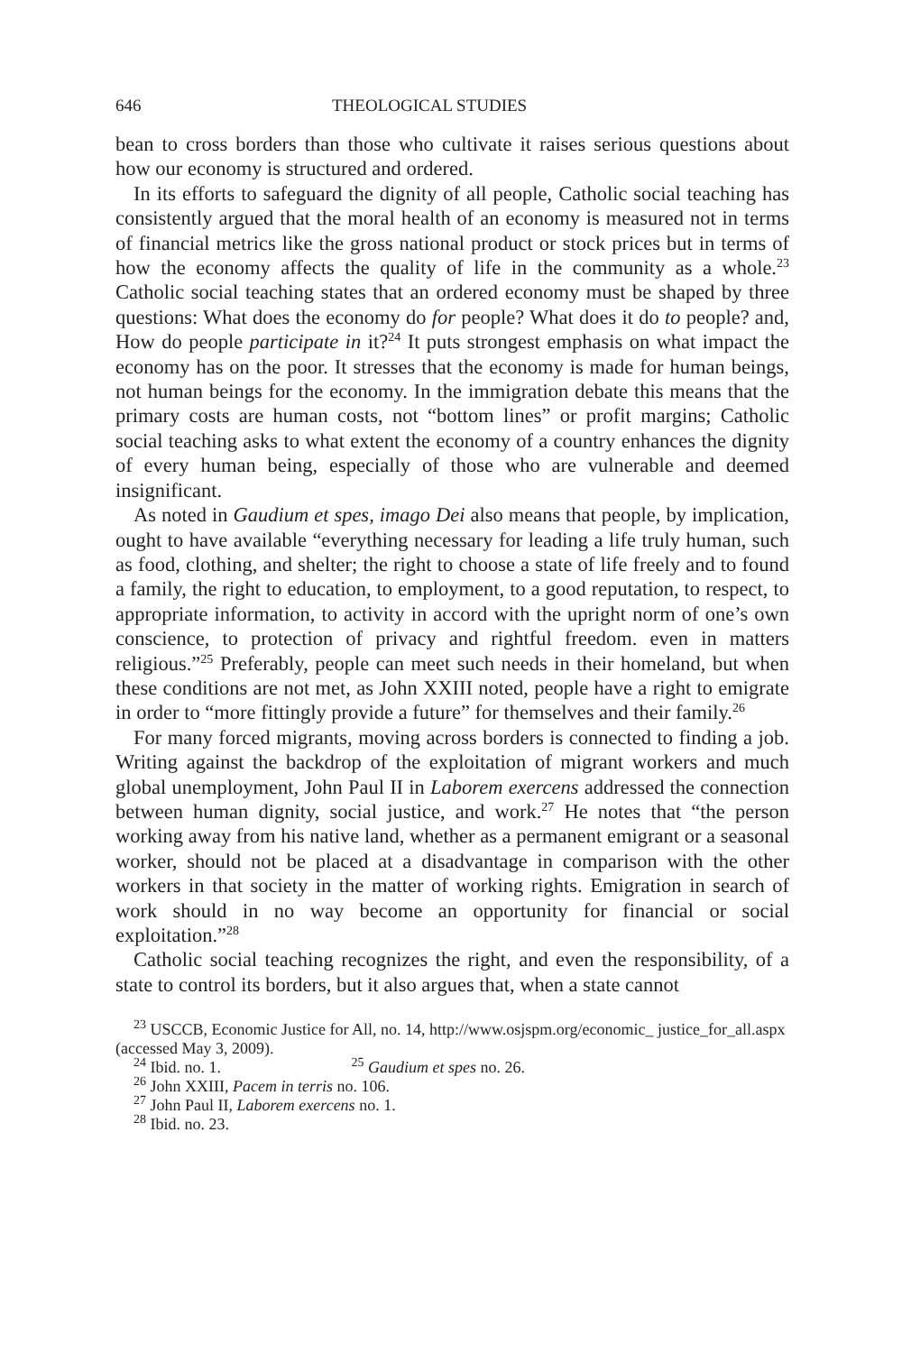646 THEOLOGICAL STUDIES
bean to cross borders than those who cultivate it raises serious questions about how our economy is structured and ordered.
In its efforts to safeguard the dignity of all people, Catholic social teaching has consistently argued that the moral health of an economy is measured not in terms of financial metrics like the gross national product or stock prices but in terms of how the economy affects the quality of life in the community as a whole.<sup>23</sup> Catholic social teaching states that an ordered economy must be shaped by three questions: What does the economy do for people? What does it do to people? and, How do people participate in it?<sup>24</sup> It puts strongest emphasis on what impact the economy has on the poor. It stresses that the economy is made for human beings, not human beings for the economy. In the immigration debate this means that the primary costs are human costs, not “bottom lines” or profit margins; Catholic social teaching asks to what extent the economy of a country enhances the dignity of every human being, especially of those who are vulnerable and deemed insignificant.
As noted in Gaudium et spes, imago Dei also means that people, by implication, ought to have available “everything necessary for leading a life truly human, such as food, clothing, and shelter; the right to choose a state of life freely and to found a family, the right to education, to employment, to a good reputation, to respect, to appropriate information, to activity in accord with the upright norm of one’s own conscience, to protection of privacy and rightful freedom. even in matters religious.”<sup>25</sup> Preferably, people can meet such needs in their homeland, but when these conditions are not met, as John XXIII noted, people have a right to emigrate in order to “more fittingly provide a future” for themselves and their family.<sup>26</sup>
For many forced migrants, moving across borders is connected to finding a job. Writing against the backdrop of the exploitation of migrant workers and much global unemployment, John Paul II in Laborem exercens addressed the connection between human dignity, social justice, and work.<sup>27</sup> He notes that “the person working away from his native land, whether as a permanent emigrant or a seasonal worker, should not be placed at a disadvantage in comparison with the other workers in that society in the matter of working rights. Emigration in search of work should in no way become an opportunity for financial or social exploitation.”<sup>28</sup>
Catholic social teaching recognizes the right, and even the responsibility, of a state to control its borders, but it also argues that, when a state cannot
<sup>23</sup> USCCB, Economic Justice for All, no. 14, http://www.osjspm.org/economic_ justice_for_all.aspx (accessed May 3, 2009).
<sup>24</sup> Ibid. no. 1. <sup>25</sup> Gaudium et spes no. 26.
<sup>26</sup> John XXIII, Pacem in terris no. 106.
<sup>27</sup> John Paul II, Laborem exercens no. 1.
<sup>28</sup> Ibid. no. 23.